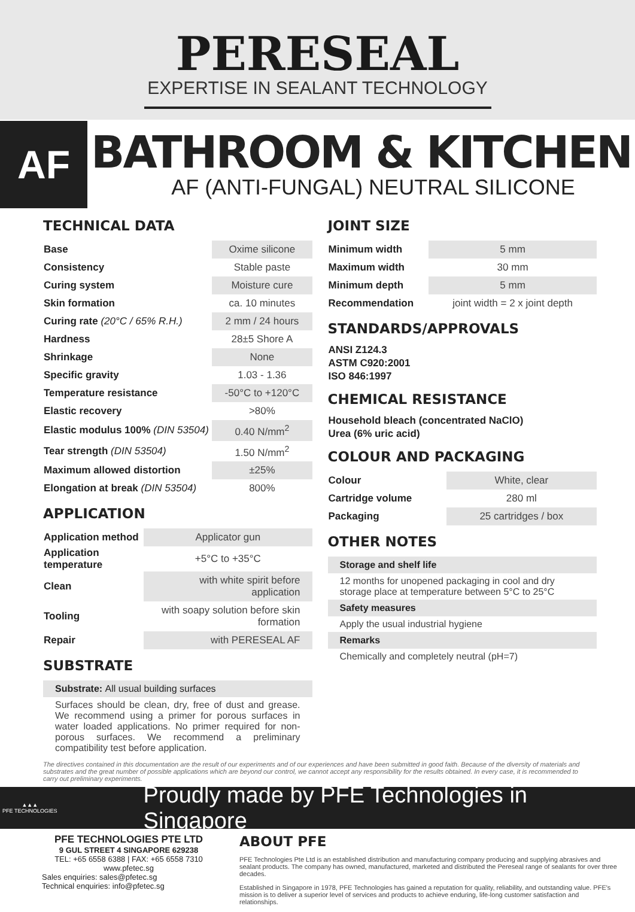PERESEAL
EXPERTISE IN SEALANT TECHNOLOGY
AF
BATHROOM & KITCHEN
AF (ANTI-FUNGAL) NEUTRAL SILICONE
TECHNICAL DATA
| Base | Oxime silicone |
| Consistency | Stable paste |
| Curing system | Moisture cure |
| Skin formation | ca. 10 minutes |
| Curing rate (20°C / 65% R.H.) | 2 mm / 24 hours |
| Hardness | 28±5 Shore A |
| Shrinkage | None |
| Specific gravity | 1.03 - 1.36 |
| Temperature resistance | -50°C to +120°C |
| Elastic recovery | >80% |
| Elastic modulus 100% (DIN 53504) | 0.40 N/mm<sup>2</sup> |
| Tear strength (DIN 53504) | 1.50 N/mm<sup>2</sup> |
| Maximum allowed distortion | ±25% |
| Elongation at break (DIN 53504) | 800% |
APPLICATION
| Application method | Applicator gun |
| Application temperature | +5°C to +35°C |
| Clean | with white spirit before application |
| Tooling | with soapy solution before skin formation |
| Repair | with PERESEAL AF |
SUBSTRATE
Substrate: All usual building surfaces
Surfaces should be clean, dry, free of dust and grease. We recommend using a primer for porous surfaces in water loaded applications. No primer required for non-porous surfaces. We recommend a preliminary compatibility test before application.
JOINT SIZE
| Minimum width | 5 mm |
| Maximum width | 30 mm |
| Minimum depth | 5 mm |
| Recommendation | joint width = 2 x joint depth |
STANDARDS/APPROVALS
| ANSI Z124.3 |
| --- |
| ASTM C920:2001 |
| ISO 846:1997 |
CHEMICAL RESISTANCE
| Household bleach (concentrated NaClO) |
| --- |
| Urea (6% uric acid) |
COLOUR AND PACKAGING
| Colour | White, clear |
| Cartridge volume | 280 ml |
| Packaging | 25 cartridges / box |
OTHER NOTES
Storage and shelf life
12 months for unopened packaging in cool and dry storage place at temperature between 5°C to 25°C
Safety measures
Apply the usual industrial hygiene
Remarks
Chemically and completely neutral (pH=7)
The directives contained in this documentation are the result of our experiments and of our experiences and have been submitted in good faith. Because of the diversity of materials and substrates and the great number of possible applications which are beyond our control, we cannot accept any responsibility for the results obtained. In every case, it is recommended to carry out preliminary experiments.
▲▲▲
PFE TECHNOLOGIES
Proudly made by PFE Technologies in Singapore
PFE TECHNOLOGIES PTE LTD
9 GUL STREET 4 SINGAPORE 629238
TEL: +65 6558 6388 | FAX: +65 6558 7310
www.pfetec.sg
Sales enquiries: sales@pfetec.sg
Technical enquiries: info@pfetec.sg
ABOUT PFE
PFE Technologies Pte Ltd is an established distribution and manufacturing company producing and supplying abrasives and sealant products. The company has owned, manufactured, marketed and distributed the Pereseal range of sealants for over three decades.
Established in Singapore in 1978, PFE Technologies has gained a reputation for quality, reliability, and outstanding value. PFE's mission is to deliver a superior level of services and products to achieve enduring, life-long customer satisfaction and relationships.